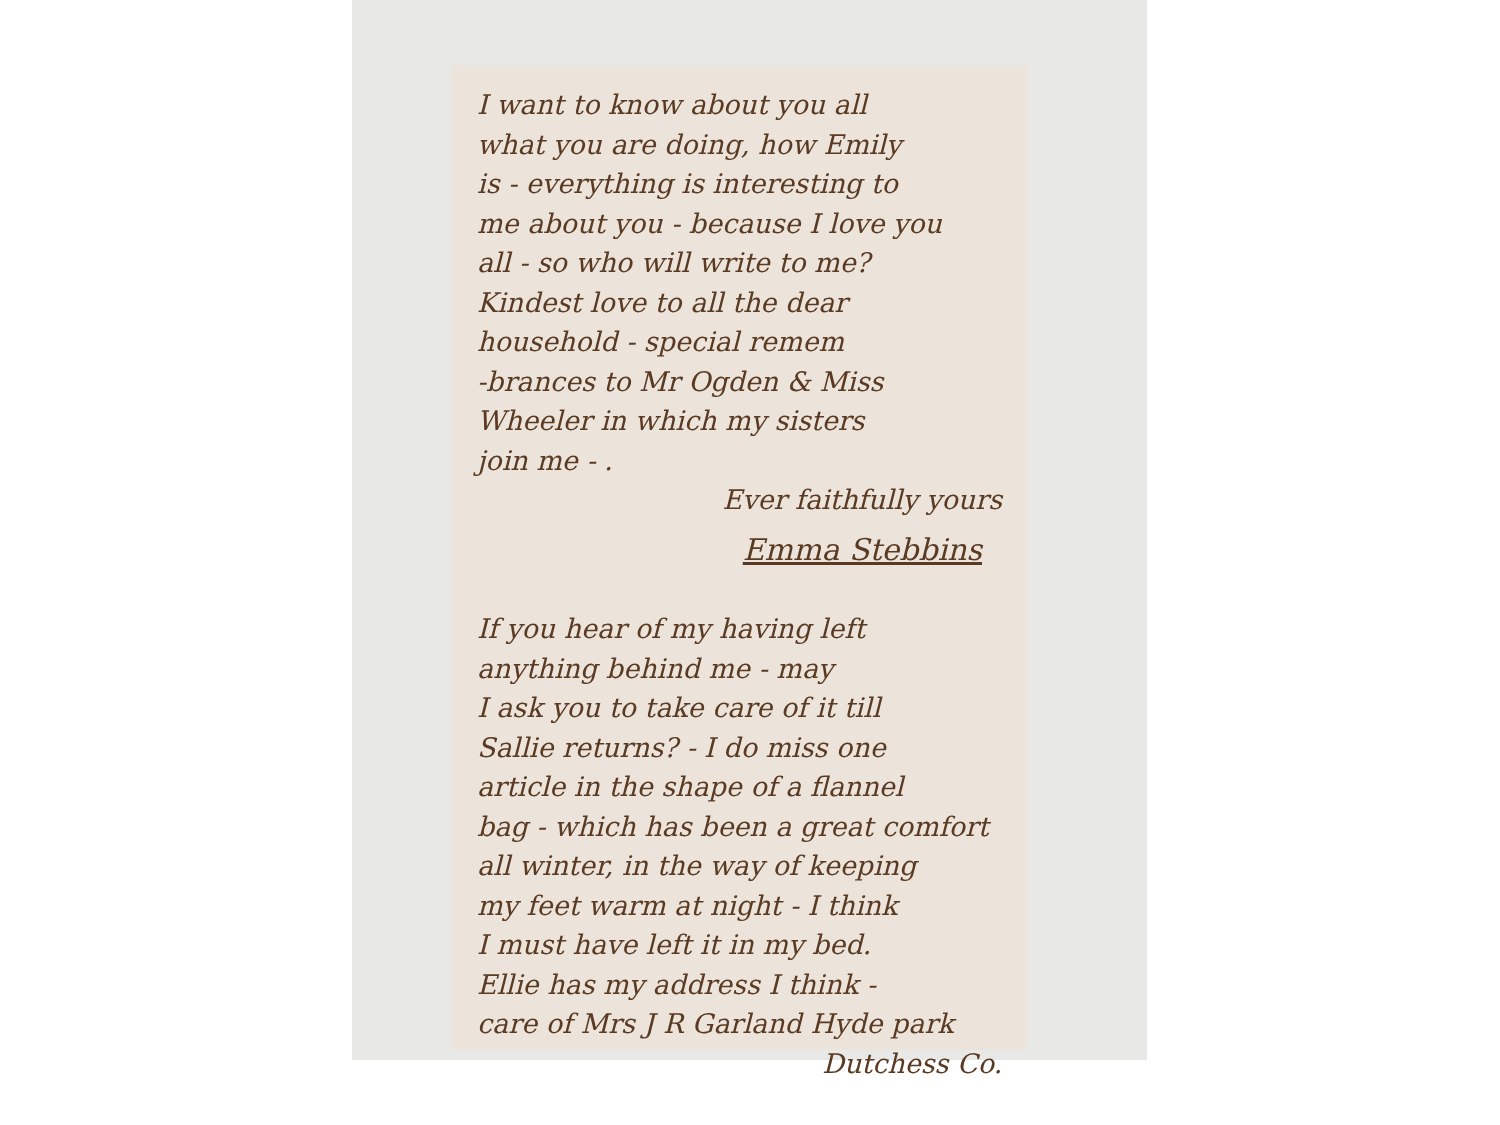I want to know about you all
what you are doing, how Emily
is - everything is interesting to
me about you - because I love you
all - so who will write to me?
Kindest love to all the dear
household - special remem
-brances to Mr Ogden & Miss
Wheeler in which my sisters
join me - .
Ever faithfully yours
Emma Stebbins
If you hear of my having left
anything behind me - may
I ask you to take care of it till
Sallie returns? - I do miss one
article in the shape of a flannel
bag - which has been a great comfort
all winter, in the way of keeping
my feet warm at night - I think
I must have left it in my bed.
Ellie has my address I think -
care of Mrs J R Garland Hyde park
Dutchess Co.